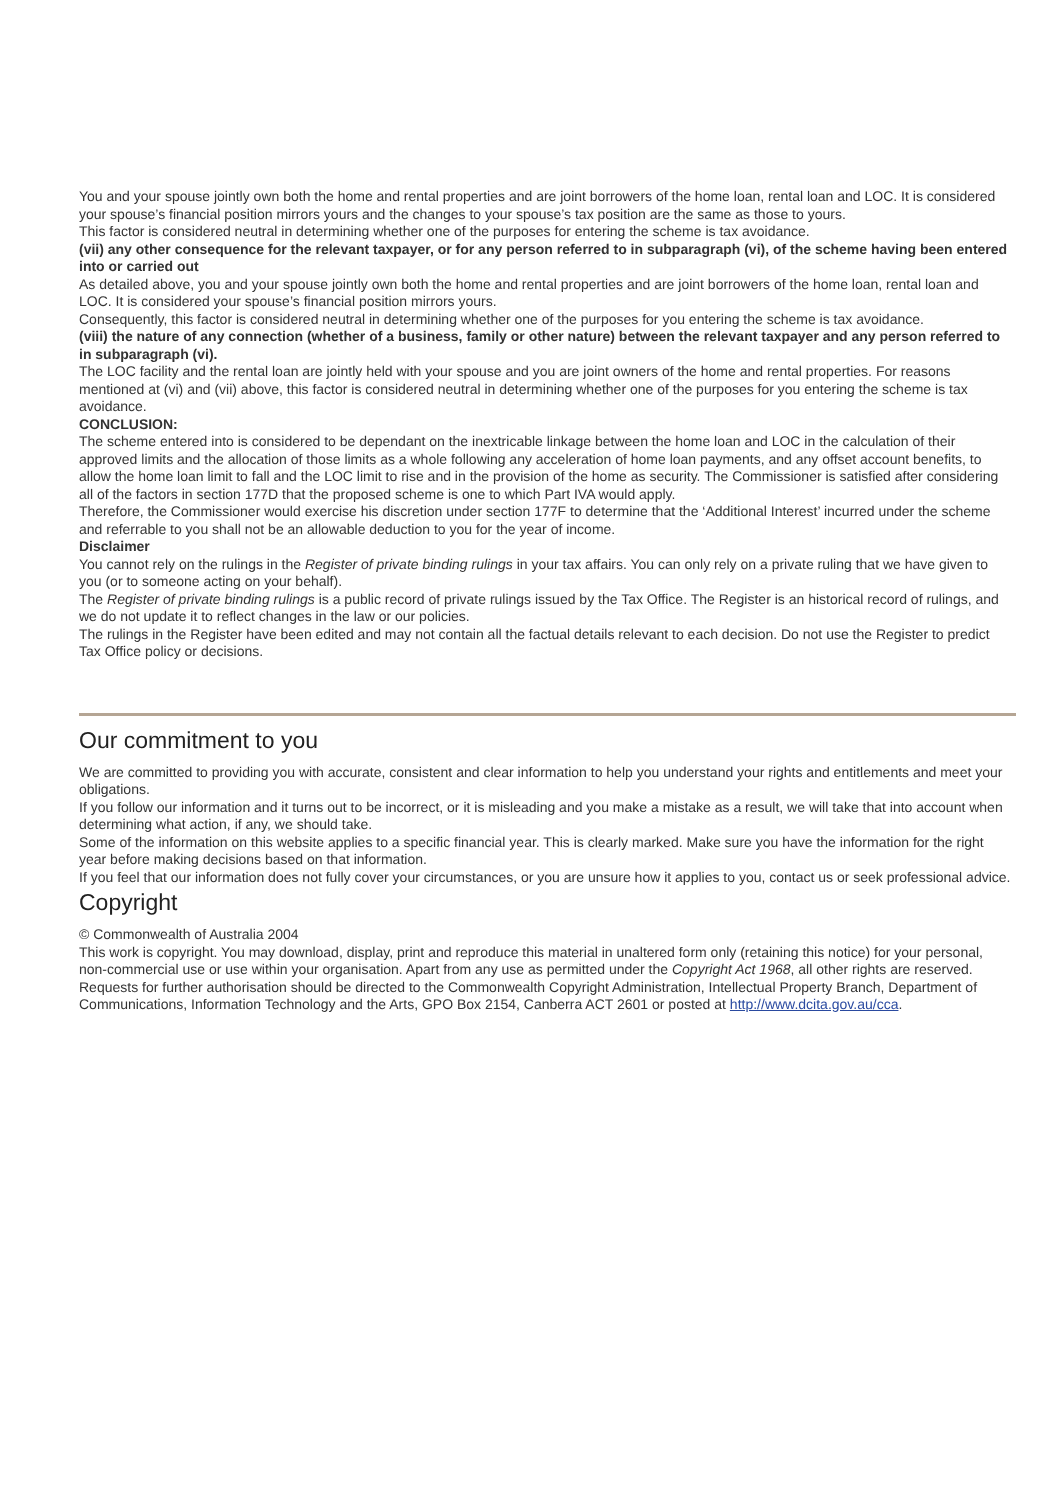You and your spouse jointly own both the home and rental properties and are joint borrowers of the home loan, rental loan and LOC. It is considered your spouse’s financial position mirrors yours and the changes to your spouse’s tax position are the same as those to yours.
This factor is considered neutral in determining whether one of the purposes for entering the scheme is tax avoidance.
(vii) any other consequence for the relevant taxpayer, or for any person referred to in subparagraph (vi), of the scheme having been entered into or carried out
As detailed above, you and your spouse jointly own both the home and rental properties and are joint borrowers of the home loan, rental loan and LOC. It is considered your spouse’s financial position mirrors yours.
Consequently, this factor is considered neutral in determining whether one of the purposes for you entering the scheme is tax avoidance.
(viii) the nature of any connection (whether of a business, family or other nature) between the relevant taxpayer and any person referred to in subparagraph (vi).
The LOC facility and the rental loan are jointly held with your spouse and you are joint owners of the home and rental properties. For reasons mentioned at (vi) and (vii) above, this factor is considered neutral in determining whether one of the purposes for you entering the scheme is tax avoidance.
CONCLUSION:
The scheme entered into is considered to be dependant on the inextricable linkage between the home loan and LOC in the calculation of their approved limits and the allocation of those limits as a whole following any acceleration of home loan payments, and any offset account benefits, to allow the home loan limit to fall and the LOC limit to rise and in the provision of the home as security. The Commissioner is satisfied after considering all of the factors in section 177D that the proposed scheme is one to which Part IVA would apply.
Therefore, the Commissioner would exercise his discretion under section 177F to determine that the ‘Additional Interest’ incurred under the scheme and referrable to you shall not be an allowable deduction to you for the year of income.
Disclaimer
You cannot rely on the rulings in the Register of private binding rulings in your tax affairs. You can only rely on a private ruling that we have given to you (or to someone acting on your behalf).
The Register of private binding rulings is a public record of private rulings issued by the Tax Office. The Register is an historical record of rulings, and we do not update it to reflect changes in the law or our policies.
The rulings in the Register have been edited and may not contain all the factual details relevant to each decision. Do not use the Register to predict Tax Office policy or decisions.
Our commitment to you
We are committed to providing you with accurate, consistent and clear information to help you understand your rights and entitlements and meet your obligations.
If you follow our information and it turns out to be incorrect, or it is misleading and you make a mistake as a result, we will take that into account when determining what action, if any, we should take.
Some of the information on this website applies to a specific financial year. This is clearly marked. Make sure you have the information for the right year before making decisions based on that information.
If you feel that our information does not fully cover your circumstances, or you are unsure how it applies to you, contact us or seek professional advice.
Copyright
© Commonwealth of Australia 2004
This work is copyright. You may download, display, print and reproduce this material in unaltered form only (retaining this notice) for your personal, non-commercial use or use within your organisation. Apart from any use as permitted under the Copyright Act 1968, all other rights are reserved.
Requests for further authorisation should be directed to the Commonwealth Copyright Administration, Intellectual Property Branch, Department of Communications, Information Technology and the Arts, GPO Box 2154, Canberra ACT 2601 or posted at http://www.dcita.gov.au/cca.